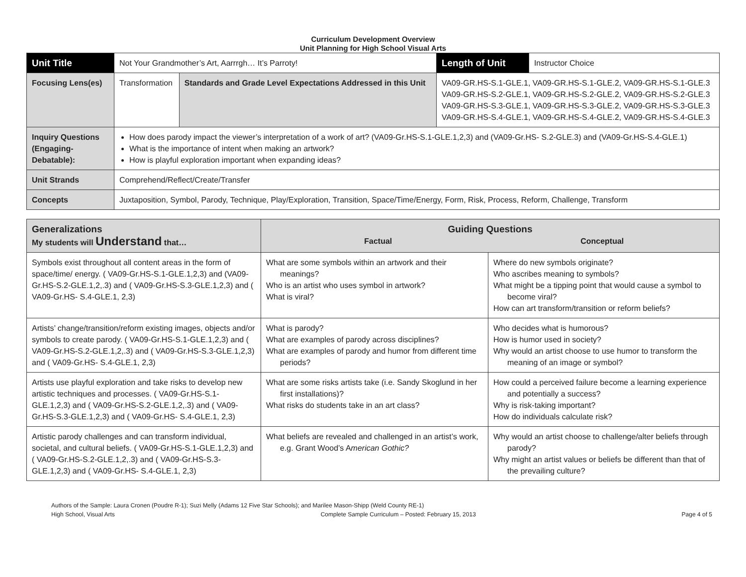Curriculum Development Overview
Unit Planning for High School Visual Arts
| Unit Title | Not Your Grandmother’s Art, Aarrrgh… It’s Parroty! | | Length of Unit | Instructor Choice |
| Focusing Lens(es) | Transformation | Standards and Grade Level Expectations Addressed in this Unit | VA09-GR.HS-S.1-GLE.1, VA09-GR.HS-S.1-GLE.2, VA09-GR.HS-S.1-GLE.3 VA09-GR.HS-S.2-GLE.1, VA09-GR.HS-S.2-GLE.2, VA09-GR.HS-S.2-GLE.3 VA09-GR.HS-S.3-GLE.1, VA09-GR.HS-S.3-GLE.2, VA09-GR.HS-S.3-GLE.3 VA09-GR.HS-S.4-GLE.1, VA09-GR.HS-S.4-GLE.2, VA09-GR.HS-S.4-GLE.3 | |
| Inquiry Questions (Engaging-Debatable): | How does parody impact the viewer’s interpretation of a work of art? (VA09-Gr.HS-S.1-GLE.1,2,3) and (VA09-Gr.HS- S.2-GLE.3) and (VA09-Gr.HS-S.4-GLE.1) What is the importance of intent when making an artwork? How is playful exploration important when expanding ideas? | | | |
| Unit Strands | Comprehend/Reflect/Create/Transfer | | | |
| Concepts | Juxtaposition, Symbol, Parody, Technique, Play/Exploration, Transition, Space/Time/Energy, Form, Risk, Process, Reform, Challenge, Transform | | | |
| Generalizations My students will Understand that… | Guiding Questions Factual Conceptual | |
| --- | --- | --- |
| Symbols exist throughout all content areas in the form of space/time/ energy. ( VA09-Gr.HS-S.1-GLE.1,2,3) and (VA09-Gr.HS-S.2-GLE.1,2,.3) and ( VA09-Gr.HS-S.3-GLE.1,2,3) and ( VA09-Gr.HS- S.4-GLE.1, 2,3) | What are some symbols within an artwork and their meanings? Who is an artist who uses symbol in artwork? What is viral? | Where do new symbols originate? Who ascribes meaning to symbols? What might be a tipping point that would cause a symbol to become viral? How can art transform/transition or reform beliefs? |
| Artists’ change/transition/reform existing images, objects and/or symbols to create parody. ( VA09-Gr.HS-S.1-GLE.1,2,3) and ( VA09-Gr.HS-S.2-GLE.1,2,.3) and ( VA09-Gr.HS-S.3-GLE.1,2,3) and ( VA09-Gr.HS- S.4-GLE.1, 2,3) | What is parody? What are examples of parody across disciplines? What are examples of parody and humor from different time periods? | Who decides what is humorous? How is humor used in society? Why would an artist choose to use humor to transform the meaning of an image or symbol? |
| Artists use playful exploration and take risks to develop new artistic techniques and processes. ( VA09-Gr.HS-S.1-GLE.1,2,3) and ( VA09-Gr.HS-S.2-GLE.1,2,.3) and ( VA09-Gr.HS-S.3-GLE.1,2,3) and ( VA09-Gr.HS- S.4-GLE.1, 2,3) | What are some risks artists take (i.e. Sandy Skoglund in her first installations)? What risks do students take in an art class? | How could a perceived failure become a learning experience and potentially a success? Why is risk-taking important? How do individuals calculate risk? |
| Artistic parody challenges and can transform individual, societal, and cultural beliefs. ( VA09-Gr.HS-S.1-GLE.1,2,3) and ( VA09-Gr.HS-S.2-GLE.1,2,.3) and ( VA09-Gr.HS-S.3-GLE.1,2,3) and ( VA09-Gr.HS- S.4-GLE.1, 2,3) | What beliefs are revealed and challenged in an artist’s work, e.g. Grant Wood’s A merican Gothic? | Why would an artist choose to challenge/alter beliefs through parody? Why might an artist values or beliefs be different than that of the prevailing culture? |
Authors of the Sample: Laura Cronen (Poudre R-1); Suzi Melly (Adams 12 Five Star Schools); and Marilee Mason-Shipp (Weld County RE-1)
High School, Visual Arts Complete Sample Curriculum – Posted: February 15, 2013 Page 4 of 5